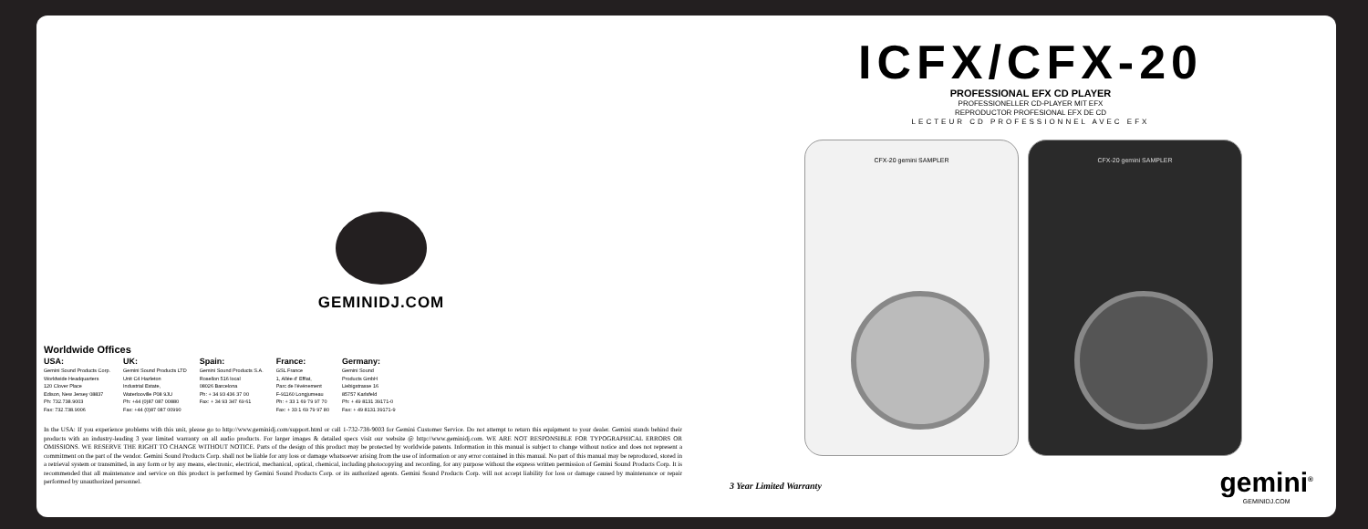GEMINIDJ.COM
Worldwide Offices
USA:
Gemini Sound Products Corp.
Worldwide Headquarters
120 Clover Place
Edison, New Jersey 08837
Ph: 732.738.9003
Fax: 732.738.9006
UK:
Gemini Sound Products LTD
Unit C4 Hazleton
Industrial Estate,
Waterlooville P08 9JU
Ph: +44 (0)87 087 00880
Fax: +44 (0)87 087 00990
Spain:
Gemini Sound Products S.A.
Rosellon 516 local
08026 Barcelona
Ph: + 34 93 436 37 00
Fax: + 34 93 347 69 61
France:
GSL France
1, Allée d' Effiat,
Parc de l'événement
F-91160 Longjumeau
Ph: + 33 1 69 79 97 70
Fax: + 33 1 69 79 97 80
Germany:
Gemini Sound
Products GmbH
Liebigstrasse 16
85757 Karlsfeld
Ph: + 49 8131 39171-0
Fax: + 49 8131 39171-9
In the USA: If you experience problems with this unit, please go to http://www.geminidj.com/support.html or call 1-732-738-9003 for Gemini Customer Service. Do not attempt to return this equipment to your dealer. Gemini stands behind their products with an industry-leading 3 year limited warranty on all audio products. For larger images & detailed specs visit our website @ http://www.geminidj.com. WE ARE NOT RESPONSIBLE FOR TYPOGRAPHICAL ERRORS OR OMISSIONS. WE RESERVE THE RIGHT TO CHANGE WITHOUT NOTICE. Parts of the design of this product may be protected by worldwide patents. Information in this manual is subject to change without notice and does not represent a commitment on the part of the vendor. Gemini Sound Products Corp. shall not be liable for any loss or damage whatsoever arising from the use of information or any error contained in this manual. No part of this manual may be reproduced, stored in a retrieval system or transmitted, in any form or by any means, electronic, electrical, mechanical, optical, chemical, including photocopying and recording, for any purpose without the express written permission of Gemini Sound Products Corp. It is recommended that all maintenance and service on this product is performed by Gemini Sound Products Corp. or its authorized agents. Gemini Sound Products Corp. will not accept liability for loss or damage caused by maintenance or repair performed by unauthorized personnel.
ICFX/CFX-20
PROFESSIONAL EFX CD PLAYER
PROFESSIONELLER CD-PLAYER MIT EFX
REPRODUCTOR PROFESIONAL EFX DE CD
LECTEUR CD PROFESSIONNEL AVEC EFX
CFX-20 gemini SAMPLER CFX-20 gemini SAMPLER
3 Year Limited Warranty
gemini<sup>®</sup>
GEMINIDJ.COM